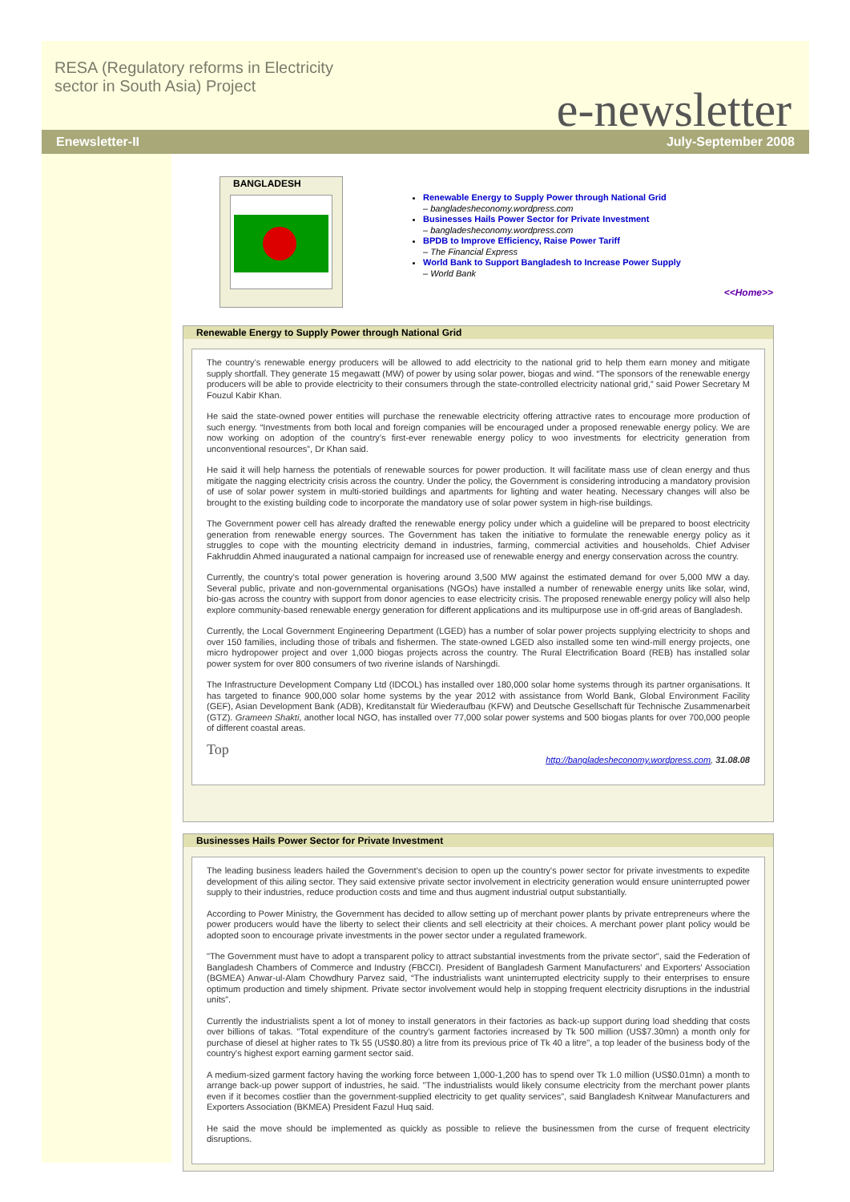RESA (Regulatory reforms in Electricity
sector in South Asia) Project
e-newsletter
Enewsletter-II July-September 2008
BANGLADESH
Renewable Energy to Supply Power through National Grid
– bangladesheconomy.wordpress.com
Businesses Hails Power Sector for Private Investment
– bangladesheconomy.wordpress.com
BPDB to Improve Efficiency, Raise Power Tariff
– The Financial Express
World Bank to Support Bangladesh to Increase Power Supply
– World Bank
<<Home>>
Renewable Energy to Supply Power through National Grid
The country’s renewable energy producers will be allowed to add electricity to the national grid to help them earn money and mitigate supply shortfall. They generate 15 megawatt (MW) of power by using solar power, biogas and wind. “The sponsors of the renewable energy producers will be able to provide electricity to their consumers through the state-controlled electricity national grid,” said Power Secretary M Fouzul Kabir Khan.
He said the state-owned power entities will purchase the renewable electricity offering attractive rates to encourage more production of such energy. “Investments from both local and foreign companies will be encouraged under a proposed renewable energy policy. We are now working on adoption of the country’s first-ever renewable energy policy to woo investments for electricity generation from unconventional resources”, Dr Khan said.
He said it will help harness the potentials of renewable sources for power production. It will facilitate mass use of clean energy and thus mitigate the nagging electricity crisis across the country. Under the policy, the Government is considering introducing a mandatory provision of use of solar power system in multi-storied buildings and apartments for lighting and water heating. Necessary changes will also be brought to the existing building code to incorporate the mandatory use of solar power system in high-rise buildings.
The Government power cell has already drafted the renewable energy policy under which a guideline will be prepared to boost electricity generation from renewable energy sources. The Government has taken the initiative to formulate the renewable energy policy as it struggles to cope with the mounting electricity demand in industries, farming, commercial activities and households. Chief Adviser Fakhruddin Ahmed inaugurated a national campaign for increased use of renewable energy and energy conservation across the country.
Currently, the country’s total power generation is hovering around 3,500 MW against the estimated demand for over 5,000 MW a day. Several public, private and non-governmental organisations (NGOs) have installed a number of renewable energy units like solar, wind, bio-gas across the country with support from donor agencies to ease electricity crisis. The proposed renewable energy policy will also help explore community-based renewable energy generation for different applications and its multipurpose use in off-grid areas of Bangladesh.
Currently, the Local Government Engineering Department (LGED) has a number of solar power projects supplying electricity to shops and over 150 families, including those of tribals and fishermen. The state-owned LGED also installed some ten wind-mill energy projects, one micro hydropower project and over 1,000 biogas projects across the country. The Rural Electrification Board (REB) has installed solar power system for over 800 consumers of two riverine islands of Narshingdi.
The Infrastructure Development Company Ltd (IDCOL) has installed over 180,000 solar home systems through its partner organisations. It has targeted to finance 900,000 solar home systems by the year 2012 with assistance from World Bank, Global Environment Facility (GEF), Asian Development Bank (ADB), Kreditanstalt für Wiederaufbau (KFW) and Deutsche Gesellschaft für Technische Zusammenarbeit (GTZ). Grameen Shakti, another local NGO, has installed over 77,000 solar power systems and 500 biogas plants for over 700,000 people of different coastal areas.
Top
http://bangladesheconomy.wordpress.com, 31.08.08
Businesses Hails Power Sector for Private Investment
The leading business leaders hailed the Government’s decision to open up the country's power sector for private investments to expedite development of this ailing sector. They said extensive private sector involvement in electricity generation would ensure uninterrupted power supply to their industries, reduce production costs and time and thus augment industrial output substantially.
According to Power Ministry, the Government has decided to allow setting up of merchant power plants by private entrepreneurs where the power producers would have the liberty to select their clients and sell electricity at their choices. A merchant power plant policy would be adopted soon to encourage private investments in the power sector under a regulated framework.
"The Government must have to adopt a transparent policy to attract substantial investments from the private sector", said the Federation of Bangladesh Chambers of Commerce and Industry (FBCCI). President of Bangladesh Garment Manufacturers' and Exporters' Association (BGMEA) Anwar-ul-Alam Chowdhury Parvez said, “The industrialists want uninterrupted electricity supply to their enterprises to ensure optimum production and timely shipment. Private sector involvement would help in stopping frequent electricity disruptions in the industrial units”.
Currently the industrialists spent a lot of money to install generators in their factories as back-up support during load shedding that costs over billions of takas. "Total expenditure of the country's garment factories increased by Tk 500 million (US$7.30mn) a month only for purchase of diesel at higher rates to Tk 55 (US$0.80) a litre from its previous price of Tk 40 a litre", a top leader of the business body of the country's highest export earning garment sector said.
A medium-sized garment factory having the working force between 1,000-1,200 has to spend over Tk 1.0 million (US$0.01mn) a month to arrange back-up power support of industries, he said. "The industrialists would likely consume electricity from the merchant power plants even if it becomes costlier than the government-supplied electricity to get quality services", said Bangladesh Knitwear Manufacturers and Exporters Association (BKMEA) President Fazul Huq said.
He said the move should be implemented as quickly as possible to relieve the businessmen from the curse of frequent electricity disruptions.